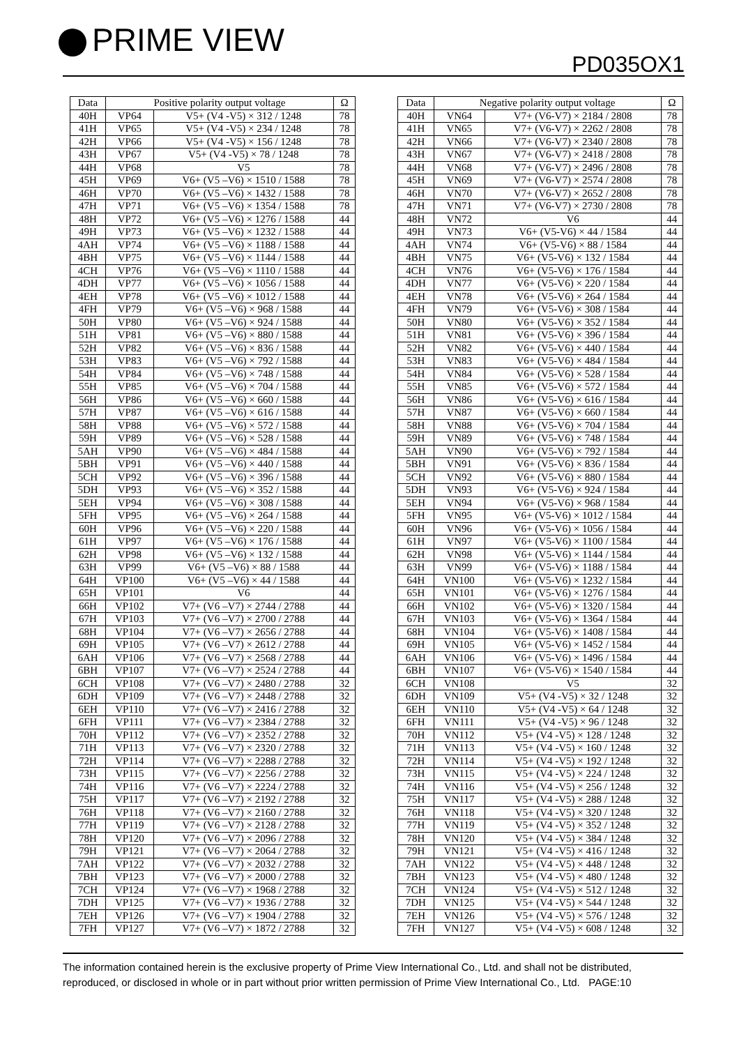PRIME VIEW
PD035OX1
| Data | Positive polarity output voltage | | Ω |
| --- | --- | --- | --- |
| 40H | VP64 | V5+ (V4 -V5) × 312 / 1248 | 78 |
| 41H | VP65 | V5+ (V4 -V5) × 234 / 1248 | 78 |
| 42H | VP66 | V5+ (V4 -V5) × 156 / 1248 | 78 |
| 43H | VP67 | V5+ (V4 -V5) × 78 / 1248 | 78 |
| 44H | VP68 | V5 | 78 |
| 45H | VP69 | V6+ (V5 –V6) × 1510 / 1588 | 78 |
| 46H | VP70 | V6+ (V5 –V6) × 1432 / 1588 | 78 |
| 47H | VP71 | V6+ (V5 –V6) × 1354 / 1588 | 78 |
| 48H | VP72 | V6+ (V5 –V6) × 1276 / 1588 | 44 |
| 49H | VP73 | V6+ (V5 –V6) × 1232 / 1588 | 44 |
| 4AH | VP74 | V6+ (V5 –V6) × 1188 / 1588 | 44 |
| 4BH | VP75 | V6+ (V5 –V6) × 1144 / 1588 | 44 |
| 4CH | VP76 | V6+ (V5 –V6) × 1110 / 1588 | 44 |
| 4DH | VP77 | V6+ (V5 –V6) × 1056 / 1588 | 44 |
| 4EH | VP78 | V6+ (V5 –V6) × 1012 / 1588 | 44 |
| 4FH | VP79 | V6+ (V5 –V6) × 968 / 1588 | 44 |
| 50H | VP80 | V6+ (V5 –V6) × 924 / 1588 | 44 |
| 51H | VP81 | V6+ (V5 –V6) × 880 / 1588 | 44 |
| 52H | VP82 | V6+ (V5 –V6) × 836 / 1588 | 44 |
| 53H | VP83 | V6+ (V5 –V6) × 792 / 1588 | 44 |
| 54H | VP84 | V6+ (V5 –V6) × 748 / 1588 | 44 |
| 55H | VP85 | V6+ (V5 –V6) × 704 / 1588 | 44 |
| 56H | VP86 | V6+ (V5 –V6) × 660 / 1588 | 44 |
| 57H | VP87 | V6+ (V5 –V6) × 616 / 1588 | 44 |
| 58H | VP88 | V6+ (V5 –V6) × 572 / 1588 | 44 |
| 59H | VP89 | V6+ (V5 –V6) × 528 / 1588 | 44 |
| 5AH | VP90 | V6+ (V5 –V6) × 484 / 1588 | 44 |
| 5BH | VP91 | V6+ (V5 –V6) × 440 / 1588 | 44 |
| 5CH | VP92 | V6+ (V5 –V6) × 396 / 1588 | 44 |
| 5DH | VP93 | V6+ (V5 –V6) × 352 / 1588 | 44 |
| 5EH | VP94 | V6+ (V5 –V6) × 308 / 1588 | 44 |
| 5FH | VP95 | V6+ (V5 –V6) × 264 / 1588 | 44 |
| 60H | VP96 | V6+ (V5 –V6) × 220 / 1588 | 44 |
| 61H | VP97 | V6+ (V5 –V6) × 176 / 1588 | 44 |
| 62H | VP98 | V6+ (V5 –V6) × 132 / 1588 | 44 |
| 63H | VP99 | V6+ (V5 –V6) × 88 / 1588 | 44 |
| 64H | VP100 | V6+ (V5 –V6) × 44 / 1588 | 44 |
| 65H | VP101 | V6 | 44 |
| 66H | VP102 | V7+ (V6 –V7) × 2744 / 2788 | 44 |
| 67H | VP103 | V7+ (V6 –V7) × 2700 / 2788 | 44 |
| 68H | VP104 | V7+ (V6 –V7) × 2656 / 2788 | 44 |
| 69H | VP105 | V7+ (V6 –V7) × 2612 / 2788 | 44 |
| 6AH | VP106 | V7+ (V6 –V7) × 2568 / 2788 | 44 |
| 6BH | VP107 | V7+ (V6 –V7) × 2524 / 2788 | 44 |
| 6CH | VP108 | V7+ (V6 –V7) × 2480 / 2788 | 32 |
| 6DH | VP109 | V7+ (V6 –V7) × 2448 / 2788 | 32 |
| 6EH | VP110 | V7+ (V6 –V7) × 2416 / 2788 | 32 |
| 6FH | VP111 | V7+ (V6 –V7) × 2384 / 2788 | 32 |
| 70H | VP112 | V7+ (V6 –V7) × 2352 / 2788 | 32 |
| 71H | VP113 | V7+ (V6 –V7) × 2320 / 2788 | 32 |
| 72H | VP114 | V7+ (V6 –V7) × 2288 / 2788 | 32 |
| 73H | VP115 | V7+ (V6 –V7) × 2256 / 2788 | 32 |
| 74H | VP116 | V7+ (V6 –V7) × 2224 / 2788 | 32 |
| 75H | VP117 | V7+ (V6 –V7) × 2192 / 2788 | 32 |
| 76H | VP118 | V7+ (V6 –V7) × 2160 / 2788 | 32 |
| 77H | VP119 | V7+ (V6 –V7) × 2128 / 2788 | 32 |
| 78H | VP120 | V7+ (V6 –V7) × 2096 / 2788 | 32 |
| 79H | VP121 | V7+ (V6 –V7) × 2064 / 2788 | 32 |
| 7AH | VP122 | V7+ (V6 –V7) × 2032 / 2788 | 32 |
| 7BH | VP123 | V7+ (V6 –V7) × 2000 / 2788 | 32 |
| 7CH | VP124 | V7+ (V6 –V7) × 1968 / 2788 | 32 |
| 7DH | VP125 | V7+ (V6 –V7) × 1936 / 2788 | 32 |
| 7EH | VP126 | V7+ (V6 –V7) × 1904 / 2788 | 32 |
| 7FH | VP127 | V7+ (V6 –V7) × 1872 / 2788 | 32 |
| Data | Negative polarity output voltage | | Ω |
| --- | --- | --- | --- |
| 40H | VN64 | V7+ (V6-V7) × 2184 / 2808 | 78 |
| 41H | VN65 | V7+ (V6-V7) × 2262 / 2808 | 78 |
| 42H | VN66 | V7+ (V6-V7) × 2340 / 2808 | 78 |
| 43H | VN67 | V7+ (V6-V7) × 2418 / 2808 | 78 |
| 44H | VN68 | V7+ (V6-V7) × 2496 / 2808 | 78 |
| 45H | VN69 | V7+ (V6-V7) × 2574 / 2808 | 78 |
| 46H | VN70 | V7+ (V6-V7) × 2652 / 2808 | 78 |
| 47H | VN71 | V7+ (V6-V7) × 2730 / 2808 | 78 |
| 48H | VN72 | V6 | 44 |
| 49H | VN73 | V6+ (V5-V6) × 44 / 1584 | 44 |
| 4AH | VN74 | V6+ (V5-V6) × 88 / 1584 | 44 |
| 4BH | VN75 | V6+ (V5-V6) × 132 / 1584 | 44 |
| 4CH | VN76 | V6+ (V5-V6) × 176 / 1584 | 44 |
| 4DH | VN77 | V6+ (V5-V6) × 220 / 1584 | 44 |
| 4EH | VN78 | V6+ (V5-V6) × 264 / 1584 | 44 |
| 4FH | VN79 | V6+ (V5-V6) × 308 / 1584 | 44 |
| 50H | VN80 | V6+ (V5-V6) × 352 / 1584 | 44 |
| 51H | VN81 | V6+ (V5-V6) × 396 / 1584 | 44 |
| 52H | VN82 | V6+ (V5-V6) × 440 / 1584 | 44 |
| 53H | VN83 | V6+ (V5-V6) × 484 / 1584 | 44 |
| 54H | VN84 | V6+ (V5-V6) × 528 / 1584 | 44 |
| 55H | VN85 | V6+ (V5-V6) × 572 / 1584 | 44 |
| 56H | VN86 | V6+ (V5-V6) × 616 / 1584 | 44 |
| 57H | VN87 | V6+ (V5-V6) × 660 / 1584 | 44 |
| 58H | VN88 | V6+ (V5-V6) × 704 / 1584 | 44 |
| 59H | VN89 | V6+ (V5-V6) × 748 / 1584 | 44 |
| 5AH | VN90 | V6+ (V5-V6) × 792 / 1584 | 44 |
| 5BH | VN91 | V6+ (V5-V6) × 836 / 1584 | 44 |
| 5CH | VN92 | V6+ (V5-V6) × 880 / 1584 | 44 |
| 5DH | VN93 | V6+ (V5-V6) × 924 / 1584 | 44 |
| 5EH | VN94 | V6+ (V5-V6) × 968 / 1584 | 44 |
| 5FH | VN95 | V6+ (V5-V6) × 1012 / 1584 | 44 |
| 60H | VN96 | V6+ (V5-V6) × 1056 / 1584 | 44 |
| 61H | VN97 | V6+ (V5-V6) × 1100 / 1584 | 44 |
| 62H | VN98 | V6+ (V5-V6) × 1144 / 1584 | 44 |
| 63H | VN99 | V6+ (V5-V6) × 1188 / 1584 | 44 |
| 64H | VN100 | V6+ (V5-V6) × 1232 / 1584 | 44 |
| 65H | VN101 | V6+ (V5-V6) × 1276 / 1584 | 44 |
| 66H | VN102 | V6+ (V5-V6) × 1320 / 1584 | 44 |
| 67H | VN103 | V6+ (V5-V6) × 1364 / 1584 | 44 |
| 68H | VN104 | V6+ (V5-V6) × 1408 / 1584 | 44 |
| 69H | VN105 | V6+ (V5-V6) × 1452 / 1584 | 44 |
| 6AH | VN106 | V6+ (V5-V6) × 1496 / 1584 | 44 |
| 6BH | VN107 | V6+ (V5-V6) × 1540 / 1584 | 44 |
| 6CH | VN108 | V5 | 32 |
| 6DH | VN109 | V5+ (V4 -V5) × 32 / 1248 | 32 |
| 6EH | VN110 | V5+ (V4 -V5) × 64 / 1248 | 32 |
| 6FH | VN111 | V5+ (V4 -V5) × 96 / 1248 | 32 |
| 70H | VN112 | V5+ (V4 -V5) × 128 / 1248 | 32 |
| 71H | VN113 | V5+ (V4 -V5) × 160 / 1248 | 32 |
| 72H | VN114 | V5+ (V4 -V5) × 192 / 1248 | 32 |
| 73H | VN115 | V5+ (V4 -V5) × 224 / 1248 | 32 |
| 74H | VN116 | V5+ (V4 -V5) × 256 / 1248 | 32 |
| 75H | VN117 | V5+ (V4 -V5) × 288 / 1248 | 32 |
| 76H | VN118 | V5+ (V4 -V5) × 320 / 1248 | 32 |
| 77H | VN119 | V5+ (V4 -V5) × 352 / 1248 | 32 |
| 78H | VN120 | V5+ (V4 -V5) × 384 / 1248 | 32 |
| 79H | VN121 | V5+ (V4 -V5) × 416 / 1248 | 32 |
| 7AH | VN122 | V5+ (V4 -V5) × 448 / 1248 | 32 |
| 7BH | VN123 | V5+ (V4 -V5) × 480 / 1248 | 32 |
| 7CH | VN124 | V5+ (V4 -V5) × 512 / 1248 | 32 |
| 7DH | VN125 | V5+ (V4 -V5) × 544 / 1248 | 32 |
| 7EH | VN126 | V5+ (V4 -V5) × 576 / 1248 | 32 |
| 7FH | VN127 | V5+ (V4 -V5) × 608 / 1248 | 32 |
The information contained herein is the exclusive property of Prime View International Co., Ltd. and shall not be distributed, reproduced, or disclosed in whole or in part without prior written permission of Prime View International Co., Ltd. PAGE:10